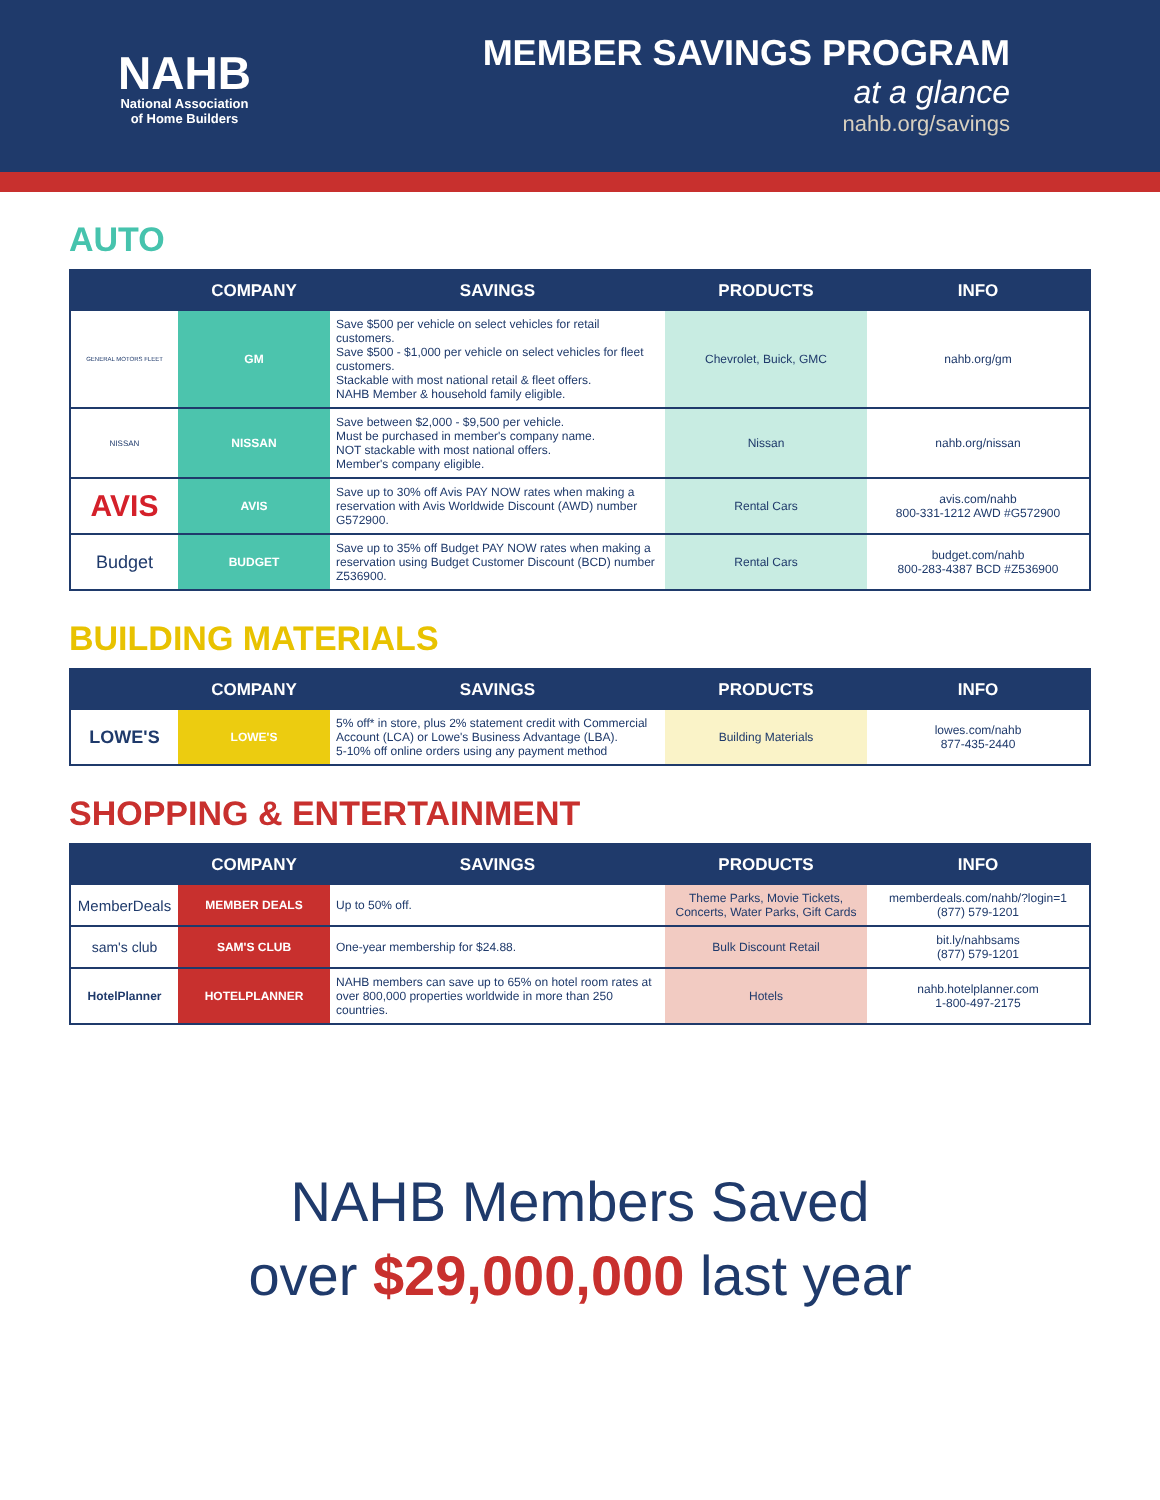NAHB
National Association
of Home Builders
MEMBER SAVINGS PROGRAM
at a glance
nahb.org/savings
AUTO
| | COMPANY | SAVINGS | PRODUCTS | INFO |
| --- | --- | --- | --- | --- |
| GENERAL MOTORS FLEET | GM | Save $500 per vehicle on select vehicles for retail customers. Save $500 - $1,000 per vehicle on select vehicles for fleet customers. Stackable with most national retail & fleet offers. NAHB Member & household family eligible. | Chevrolet, Buick, GMC | nahb.org/gm |
| NISSAN | NISSAN | Save between $2,000 - $9,500 per vehicle. Must be purchased in member's company name. NOT stackable with most national offers. Member's company eligible. | Nissan | nahb.org/nissan |
| AVIS | AVIS | Save up to 30% off Avis PAY NOW rates when making a reservation with Avis Worldwide Discount (AWD) number G572900. | Rental Cars | avis.com/nahb 800-331-1212 AWD #G572900 |
| Budget | BUDGET | Save up to 35% off Budget PAY NOW rates when making a reservation using Budget Customer Discount (BCD) number Z536900. | Rental Cars | budget.com/nahb 800-283-4387 BCD #Z536900 |
BUILDING MATERIALS
| | COMPANY | SAVINGS | PRODUCTS | INFO |
| --- | --- | --- | --- | --- |
| LOWE'S | LOWE'S | 5% off* in store, plus 2% statement credit with Commercial Account (LCA) or Lowe's Business Advantage (LBA). 5-10% off online orders using any payment method | Building Materials | lowes.com/nahb 877-435-2440 |
SHOPPING & ENTERTAINMENT
| | COMPANY | SAVINGS | PRODUCTS | INFO |
| --- | --- | --- | --- | --- |
| MemberDeals | MEMBER DEALS | Up to 50% off. | Theme Parks, Movie Tickets, Concerts, Water Parks, Gift Cards | memberdeals.com/nahb/?login=1 (877) 579-1201 |
| sam's club | SAM'S CLUB | One-year membership for $24.88. | Bulk Discount Retail | bit.ly/nahbsams (877) 579-1201 |
| HotelPlanner | HOTELPLANNER | NAHB members can save up to 65% on hotel room rates at over 800,000 properties worldwide in more than 250 countries. | Hotels | nahb.hotelplanner.com 1-800-497-2175 |
NAHB Members Saved
over $29,000,000 last year